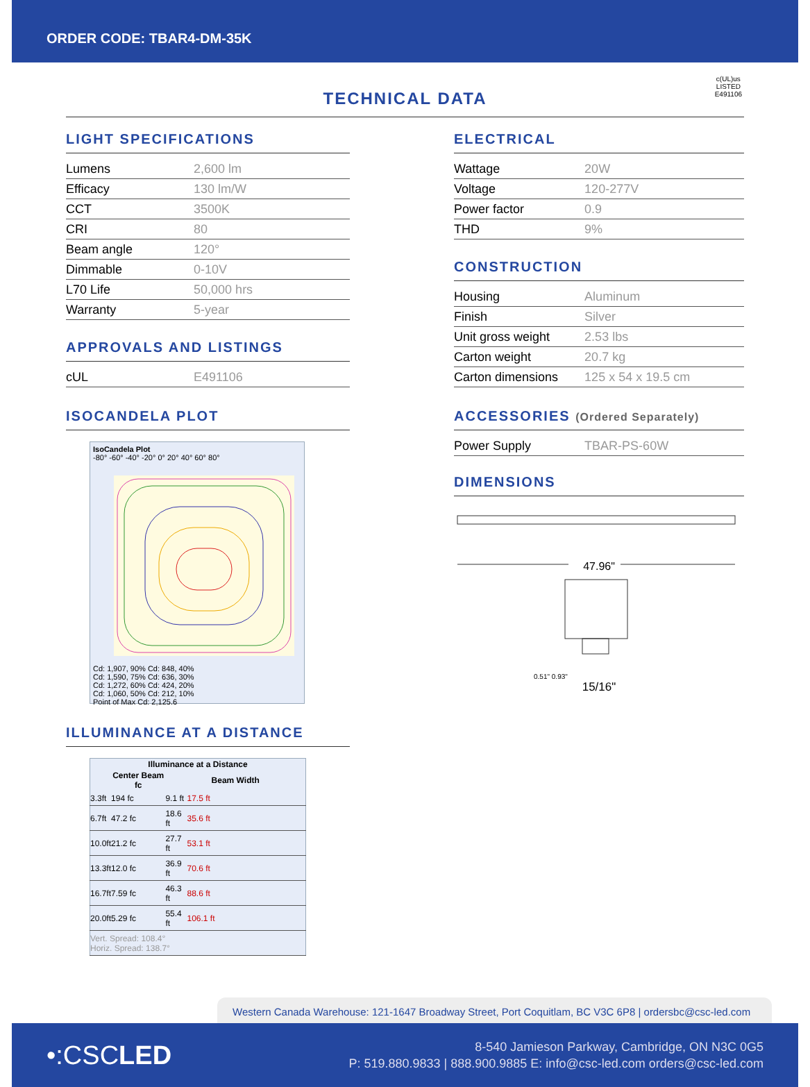ORDER CODE: TBAR4-DM-35K
c(UL)us
LISTED
E491106
TECHNICAL DATA
LIGHT SPECIFICATIONS
| Lumens | 2,600 lm |
| Efficacy | 130 lm/W |
| CCT | 3500K |
| CRI | 80 |
| Beam angle | 120° |
| Dimmable | 0-10V |
| L70 Life | 50,000 hrs |
| Warranty | 5-year |
APPROVALS AND LISTINGS
| cUL | E491106 |
ISOCANDELA PLOT
IsoCandela Plot
-80° -60° -40° -20° 0° 20° 40° 60° 80° Cd: 1,907, 90% Cd: 848, 40%
Cd: 1,590, 75% Cd: 636, 30%
Cd: 1,272, 60% Cd: 424, 20%
Cd: 1,060, 50% Cd: 212, 10%
Point of Max Cd: 2,125.6
ILLUMINANCE AT A DISTANCE
| Illuminance at a Distance | | | |
| --- | --- | --- | --- |
| | Center Beam fc | Beam Width | |
| 3.3ft | 194 fc | 9.1 ft | 17.5 ft |
| 6.7ft | 47.2 fc | 18.6 ft | 35.6 ft |
| 10.0ft | 21.2 fc | 27.7 ft | 53.1 ft |
| 13.3ft | 12.0 fc | 36.9 ft | 70.6 ft |
| 16.7ft | 7.59 fc | 46.3 ft | 88.6 ft |
| 20.0ft | 5.29 fc | 55.4 ft | 106.1 ft |
| Vert. Spread: 108.4° Horiz. Spread: 138.7° | | | |
ELECTRICAL
| Wattage | 20W |
| Voltage | 120-277V |
| Power factor | 0.9 |
| THD | 9% |
CONSTRUCTION
| Housing | Aluminum |
| Finish | Silver |
| Unit gross weight | 2.53 lbs |
| Carton weight | 20.7 kg |
| Carton dimensions | 125 x 54 x 19.5 cm |
ACCESSORIES (Ordered Separately)
| Power Supply | TBAR-PS-60W |
DIMENSIONS
47.96"
0.51" 0.93"
15/16"
Western Canada Warehouse: 121-1647 Broadway Street, Port Coquitlam, BC V3C 6P8 | ordersbc@csc-led.com
•:CSCLED
8-540 Jamieson Parkway, Cambridge, ON N3C 0G5
P: 519.880.9833 | 888.900.9885 E: info@csc-led.com orders@csc-led.com